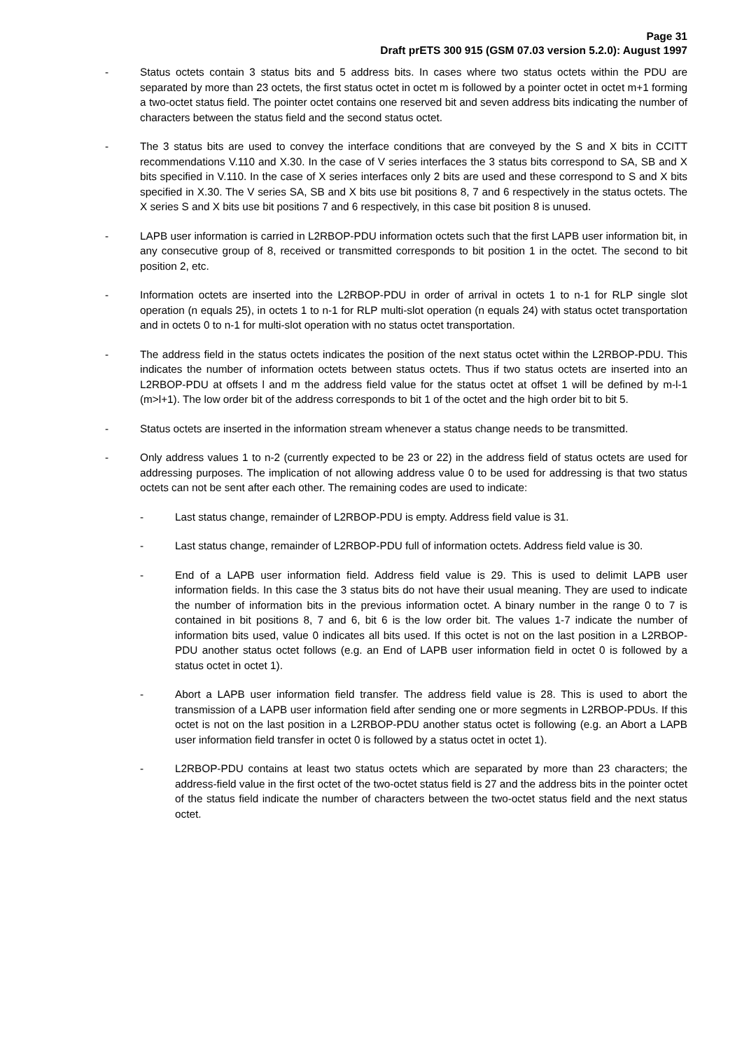Page 31
Draft prETS 300 915 (GSM 07.03 version 5.2.0): August 1997
- Status octets contain 3 status bits and 5 address bits. In cases where two status octets within the PDU are separated by more than 23 octets, the first status octet in octet m is followed by a pointer octet in octet m+1 forming a two-octet status field. The pointer octet contains one reserved bit and seven address bits indicating the number of characters between the status field and the second status octet.
- The 3 status bits are used to convey the interface conditions that are conveyed by the S and X bits in CCITT recommendations V.110 and X.30. In the case of V series interfaces the 3 status bits correspond to SA, SB and X bits specified in V.110. In the case of X series interfaces only 2 bits are used and these correspond to S and X bits specified in X.30. The V series SA, SB and X bits use bit positions 8, 7 and 6 respectively in the status octets. The X series S and X bits use bit positions 7 and 6 respectively, in this case bit position 8 is unused.
- LAPB user information is carried in L2RBOP-PDU information octets such that the first LAPB user information bit, in any consecutive group of 8, received or transmitted corresponds to bit position 1 in the octet. The second to bit position 2, etc.
- Information octets are inserted into the L2RBOP-PDU in order of arrival in octets 1 to n-1 for RLP single slot operation (n equals 25), in octets 1 to n-1 for RLP multi-slot operation (n equals 24) with status octet transportation and in octets 0 to n-1 for multi-slot operation with no status octet transportation.
- The address field in the status octets indicates the position of the next status octet within the L2RBOP-PDU. This indicates the number of information octets between status octets. Thus if two status octets are inserted into an L2RBOP-PDU at offsets l and m the address field value for the status octet at offset 1 will be defined by m-l-1 (m>l+1). The low order bit of the address corresponds to bit 1 of the octet and the high order bit to bit 5.
- Status octets are inserted in the information stream whenever a status change needs to be transmitted.
- Only address values 1 to n-2 (currently expected to be 23 or 22) in the address field of status octets are used for addressing purposes. The implication of not allowing address value 0 to be used for addressing is that two status octets can not be sent after each other. The remaining codes are used to indicate:
- Last status change, remainder of L2RBOP-PDU is empty. Address field value is 31.
- Last status change, remainder of L2RBOP-PDU full of information octets. Address field value is 30.
- End of a LAPB user information field. Address field value is 29. This is used to delimit LAPB user information fields. In this case the 3 status bits do not have their usual meaning. They are used to indicate the number of information bits in the previous information octet. A binary number in the range 0 to 7 is contained in bit positions 8, 7 and 6, bit 6 is the low order bit. The values 1-7 indicate the number of information bits used, value 0 indicates all bits used. If this octet is not on the last position in a L2RBOP-PDU another status octet follows (e.g. an End of LAPB user information field in octet 0 is followed by a status octet in octet 1).
- Abort a LAPB user information field transfer. The address field value is 28. This is used to abort the transmission of a LAPB user information field after sending one or more segments in L2RBOP-PDUs. If this octet is not on the last position in a L2RBOP-PDU another status octet is following (e.g. an Abort a LAPB user information field transfer in octet 0 is followed by a status octet in octet 1).
- L2RBOP-PDU contains at least two status octets which are separated by more than 23 characters; the address-field value in the first octet of the two-octet status field is 27 and the address bits in the pointer octet of the status field indicate the number of characters between the two-octet status field and the next status octet.